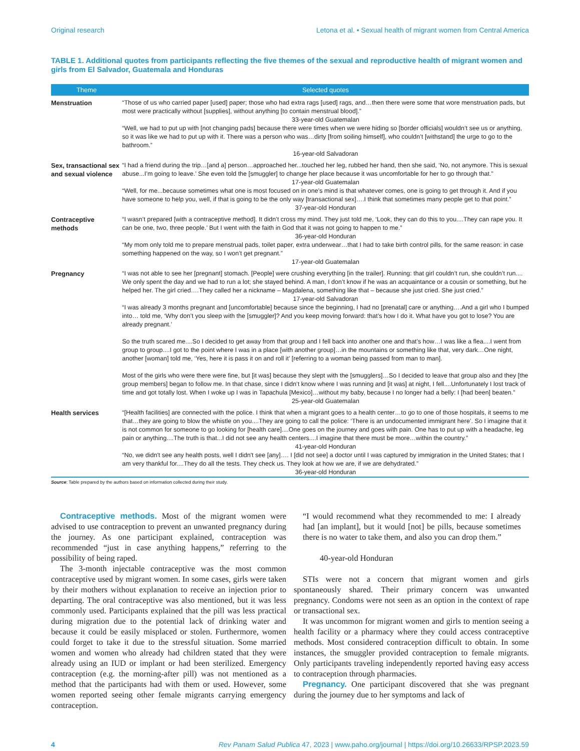Original research Letona et al. • Sexual health of migrant women from Central America
TABLE 1. Additional quotes from participants reflecting the five themes of the sexual and reproductive health of migrant women and girls from El Salvador, Guatemala and Honduras
| Theme | Selected quotes |
| --- | --- |
| Menstruation | “Those of us who carried paper [used] paper; those who had extra rags [used] rags, and…then there were some that wore menstruation pads, but most were practically without [supplies], without anything [to contain menstrual blood].” 33-year-old Guatemalan “Well, we had to put up with [not changing pads] because there were times when we were hiding so [border officials] wouldn’t see us or anything, so it was like we had to put up with it. There was a person who was…dirty [from soiling himself], who couldn’t [withstand] the urge to go to the bathroom.” 16-year-old Salvadoran |
| Sex, transactional sex and sexual violence | “I had a friend during the trip…[and a] person…approached her...touched her leg, rubbed her hand, then she said, ‘No, not anymore. This is sexual abuse...I’m going to leave.’ She even told the [smuggler] to change her place because it was uncomfortable for her to go through that.” 17-year-old Guatemalan “Well, for me...because sometimes what one is most focused on in one’s mind is that whatever comes, one is going to get through it. And if you have someone to help you, well, if that is going to be the only way [transactional sex]….I think that sometimes many people get to that point.” 37-year-old Honduran |
| Contraceptive methods | “I wasn’t prepared [with a contraceptive method]. It didn’t cross my mind. They just told me, ‘Look, they can do this to you....They can rape you. It can be one, two, three people.’ But I went with the faith in God that it was not going to happen to me.” 36-year-old Honduran “My mom only told me to prepare menstrual pads, toilet paper, extra underwear…that I had to take birth control pills, for the same reason: in case something happened on the way, so I won’t get pregnant.” 17-year-old Guatemalan |
| Pregnancy | “I was not able to see her [pregnant] stomach. [People] were crushing everything [in the trailer]. Running: that girl couldn’t run, she couldn’t run.... We only spent the day and we had to run a lot; she stayed behind. A man, I don’t know if he was an acquaintance or a cousin or something, but he helped her. The girl cried….They called her a nickname – Magdalena, something like that – because she just cried. She just cried.” 17-year-old Salvadoran “I was already 3 months pregnant and [uncomfortable] because since the beginning, I had no [prenatal] care or anything….And a girl who I bumped into… told me, ‘Why don’t you sleep with the [smuggler]? And you keep moving forward: that’s how I do it. What have you got to lose? You are already pregnant.’ So the truth scared me....So I decided to get away from that group and I fell back into another one and that’s how…I was like a flea....I went from group to group....I got to the point where I was in a place [with another group]…in the mountains or something like that, very dark…One night, another [woman] told me, ‘Yes, here it is pass it on and roll it’ [referring to a woman being passed from man to man]. Most of the girls who were there were fine, but [it was] because they slept with the [smugglers]…So I decided to leave that group also and they [the group members] began to follow me. In that chase, since I didn’t know where I was running and [it was] at night, I fell....Unfortunately I lost track of time and got totally lost. When I woke up I was in Tapachula [Mexico]…without my baby, because I no longer had a belly: I [had been] beaten.” 25-year-old Guatemalan |
| Health services | “[Health facilities] are connected with the police. I think that when a migrant goes to a health center…to go to one of those hospitals, it seems to me that…they are going to blow the whistle on you....They are going to call the police: ‘There is an undocumented immigrant here’. So I imagine that it is not common for someone to go looking for [health care]....One goes on the journey and goes with pain. One has to put up with a headache, leg pain or anything....The truth is that...I did not see any health centers....I imagine that there must be more…within the country.” 41-year-old Honduran “No, we didn't see any health posts, well I didn't see [any]…. I [did not see] a doctor until I was captured by immigration in the United States; that I am very thankful for....They do all the tests. They check us. They look at how we are, if we are dehydrated.” 36-year-old Honduran |
Source: Table prepared by the authors based on information collected during their study.
Contraceptive methods. Most of the migrant women were advised to use contraception to prevent an unwanted pregnancy during the journey. As one participant explained, contraception was recommended “just in case anything happens,” referring to the possibility of being raped.
The 3-month injectable contraceptive was the most common contraceptive used by migrant women. In some cases, girls were taken by their mothers without explanation to receive an injection prior to departing. The oral contraceptive was also mentioned, but it was less commonly used. Participants explained that the pill was less practical during migration due to the potential lack of drinking water and because it could be easily misplaced or stolen. Furthermore, women could forget to take it due to the stressful situation. Some married women and women who already had children stated that they were already using an IUD or implant or had been sterilized. Emergency contraception (e.g. the morning-after pill) was not mentioned as a method that the participants had with them or used. However, some women reported seeing other female migrants carrying emergency contraception.
“I would recommend what they recommended to me: I already had [an implant], but it would [not] be pills, because sometimes there is no water to take them, and also you can drop them.”
40-year-old Honduran
STIs were not a concern that migrant women and girls spontaneously shared. Their primary concern was unwanted pregnancy. Condoms were not seen as an option in the context of rape or transactional sex.
It was uncommon for migrant women and girls to mention seeing a health facility or a pharmacy where they could access contraceptive methods. Most considered contraception difficult to obtain. In some instances, the smuggler provided contraception to female migrants. Only participants traveling independently reported having easy access to contraception through pharmacies.
Pregnancy. One participant discovered that she was pregnant during the journey due to her symptoms and lack of
4 Rev Panam Salud Publica 47, 2023 | www.paho.org/journal | https://doi.org/10.26633/RPSP.2023.59